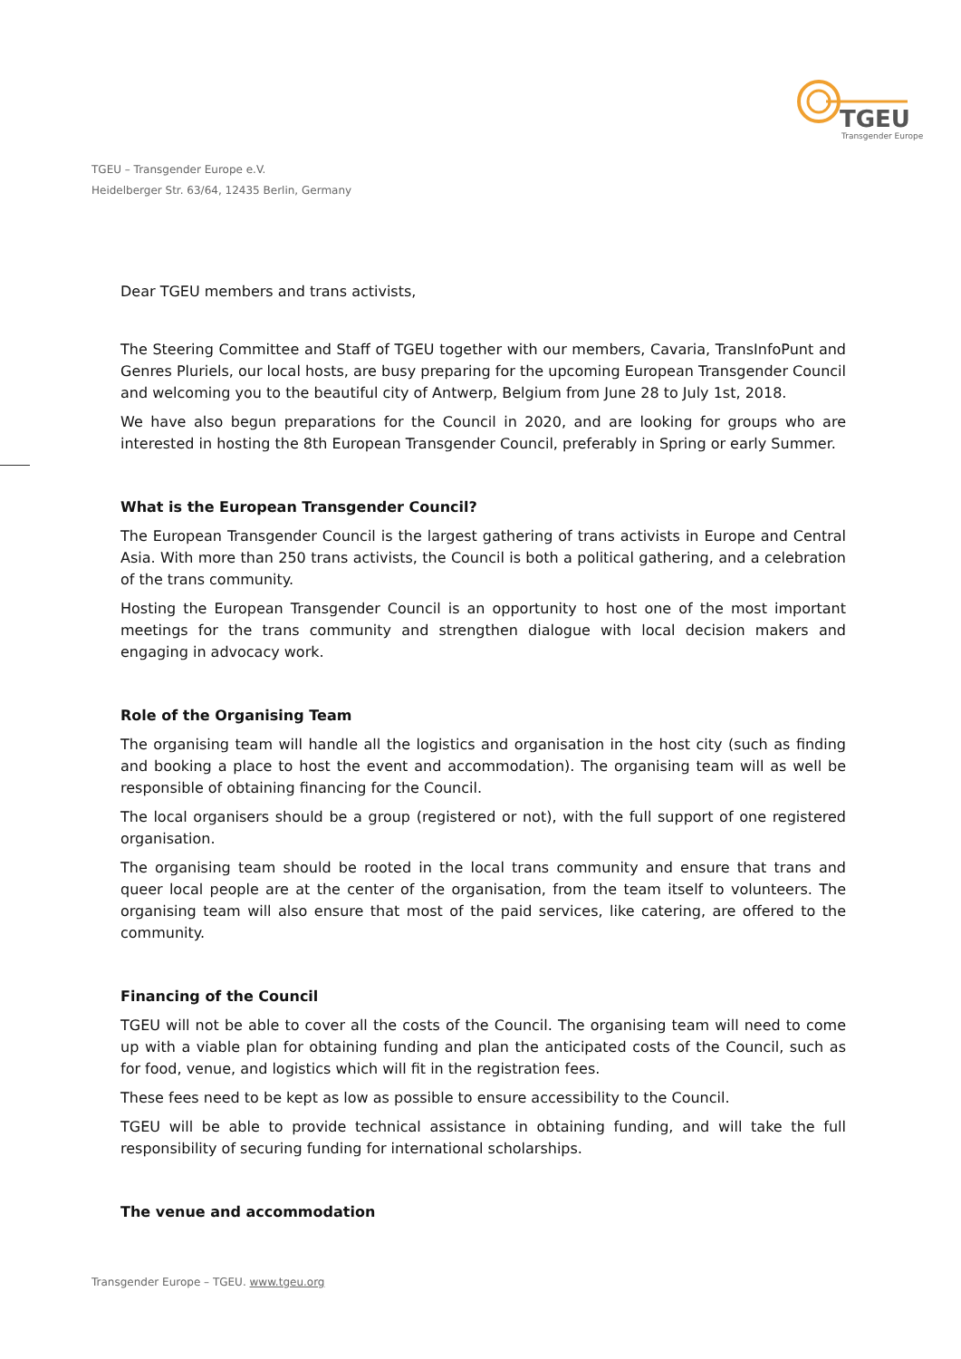TGEU
Transgender Europe
TGEU – Transgender Europe e.V.
Heidelberger Str. 63/64, 12435 Berlin, Germany
Dear TGEU members and trans activists,
The Steering Committee and Staff of TGEU together with our members, Cavaria, TransInfoPunt and Genres Pluriels, our local hosts, are busy preparing for the upcoming European Transgender Council and welcoming you to the beautiful city of Antwerp, Belgium from June 28 to July 1st, 2018.
We have also begun preparations for the Council in 2020, and are looking for groups who are interested in hosting the 8th European Transgender Council, preferably in Spring or early Summer.
What is the European Transgender Council?
The European Transgender Council is the largest gathering of trans activists in Europe and Central Asia. With more than 250 trans activists, the Council is both a political gathering, and a celebration of the trans community.
Hosting the European Transgender Council is an opportunity to host one of the most important meetings for the trans community and strengthen dialogue with local decision makers and engaging in advocacy work.
Role of the Organising Team
The organising team will handle all the logistics and organisation in the host city (such as finding and booking a place to host the event and accommodation). The organising team will as well be responsible of obtaining financing for the Council.
The local organisers should be a group (registered or not), with the full support of one registered organisation.
The organising team should be rooted in the local trans community and ensure that trans and queer local people are at the center of the organisation, from the team itself to volunteers. The organising team will also ensure that most of the paid services, like catering, are offered to the community.
Financing of the Council
TGEU will not be able to cover all the costs of the Council. The organising team will need to come up with a viable plan for obtaining funding and plan the anticipated costs of the Council, such as for food, venue, and logistics which will fit in the registration fees.
These fees need to be kept as low as possible to ensure accessibility to the Council.
TGEU will be able to provide technical assistance in obtaining funding, and will take the full responsibility of securing funding for international scholarships.
The venue and accommodation
Transgender Europe – TGEU. www.tgeu.org